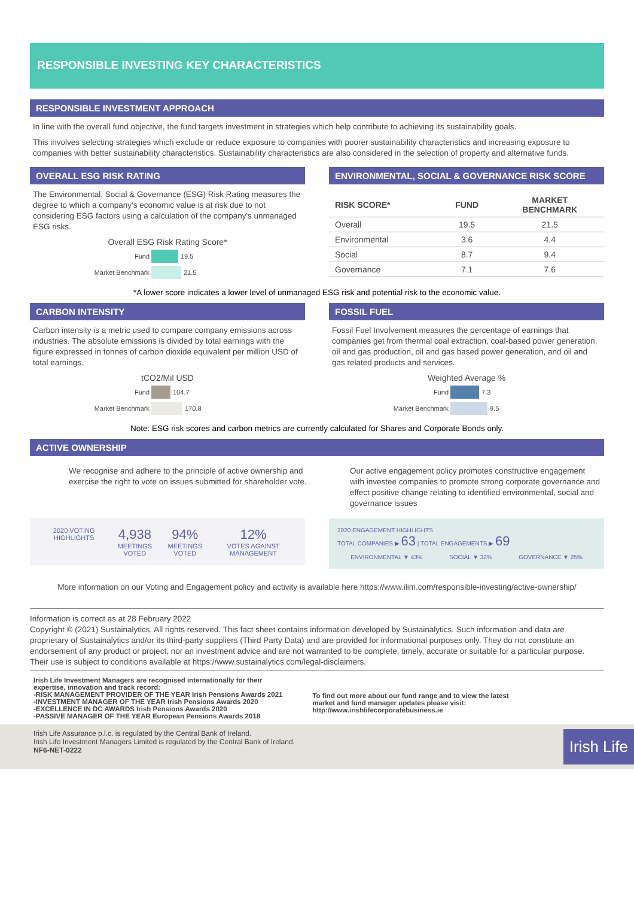RESPONSIBLE INVESTING KEY CHARACTERISTICS
RESPONSIBLE INVESTMENT APPROACH
In line with the overall fund objective, the fund targets investment in strategies which help contribute to achieving its sustainability goals.
This involves selecting strategies which exclude or reduce exposure to companies with poorer sustainability characteristics and increasing exposure to companies with better sustainability characteristics. Sustainability characteristics are also considered in the selection of property and alternative funds.
OVERALL ESG RISK RATING
The Environmental, Social & Governance (ESG) Risk Rating measures the degree to which a company's economic value is at risk due to not considering ESG factors using a calculation of the company's unmanaged ESG risks.
Overall ESG Risk Rating Score*
Fund 19.5
Market Benchmark 21.5
ENVIRONMENTAL, SOCIAL & GOVERNANCE RISK SCORE
| RISK SCORE* | FUND | MARKET BENCHMARK |
| --- | --- | --- |
| Overall | 19.5 | 21.5 |
| Environmental | 3.6 | 4.4 |
| Social | 8.7 | 9.4 |
| Governance | 7.1 | 7.6 |
*A lower score indicates a lower level of unmanaged ESG risk and potential risk to the economic value.
CARBON INTENSITY
Carbon intensity is a metric used to compare company emissions across industries. The absolute emissions is divided by total earnings with the figure expressed in tonnes of carbon dioxide equivalent per million USD of total earnings.
tCO2/Mil USD
Fund 104.7
Market Benchmark 170.8
FOSSIL FUEL
Fossil Fuel Involvement measures the percentage of earnings that companies get from thermal coal extraction, coal-based power generation, oil and gas production, oil and gas based power generation, and oil and gas related products and services.
Weighted Average %
Fund 7.3
Market Benchmark 9.5
Note: ESG risk scores and carbon metrics are currently calculated for Shares and Corporate Bonds only.
ACTIVE OWNERSHIP
We recognise and adhere to the principle of active ownership and exercise the right to vote on issues submitted for shareholder vote.
Our active engagement policy promotes constructive engagement with investee companies to promote strong corporate governance and effect positive change relating to identified environmental, social and governance issues
2020 VOTING HIGHLIGHTS
4,938
MEETINGS VOTED
94%
MEETINGS VOTED
12%
VOTES AGAINST MANAGEMENT
2020 ENGAGEMENT HIGHLIGHTS
TOTAL COMPANIES ▶ 63 | TOTAL ENGAGEMENTS ▶ 69
ENVIRONMENTAL ▼ 43% SOCIAL ▼ 32% GOVERNANCE ▼ 25%
More information on our Voting and Engagement policy and activity is available here https://www.ilim.com/responsible-investing/active-ownership/
Information is correct as at 28 February 2022
Copyright © (2021) Sustainalytics. All rights reserved. This fact sheet contains information developed by Sustainalytics. Such information and data are proprietary of Sustainalytics and/or its third-party suppliers (Third Party Data) and are provided for informational purposes only. They do not constitute an endorsement of any product or project, nor an investment advice and are not warranted to be complete, timely, accurate or suitable for a particular purpose. Their use is subject to conditions available at https://www.sustainalytics.com/legal-disclaimers.
Irish Life Investment Managers are recognised internationally for their
expertise, innovation and track record:
-RISK MANAGEMENT PROVIDER OF THE YEAR Irish Pensions Awards 2021
-INVESTMENT MANAGER OF THE YEAR Irish Pensions Awards 2020
-EXCELLENCE IN DC AWARDS Irish Pensions Awards 2020
-PASSIVE MANAGER OF THE YEAR European Pensions Awards 2018
To find out more about our fund range and to view the latest
market and fund manager updates please visit:
http://www.irishlifecorporatebusiness.ie
Irish Life Assurance p.l.c. is regulated by the Central Bank of Ireland.
Irish Life Investment Managers Limited is regulated by the Central Bank of Ireland.
NF6-NET-0222
Irish Life